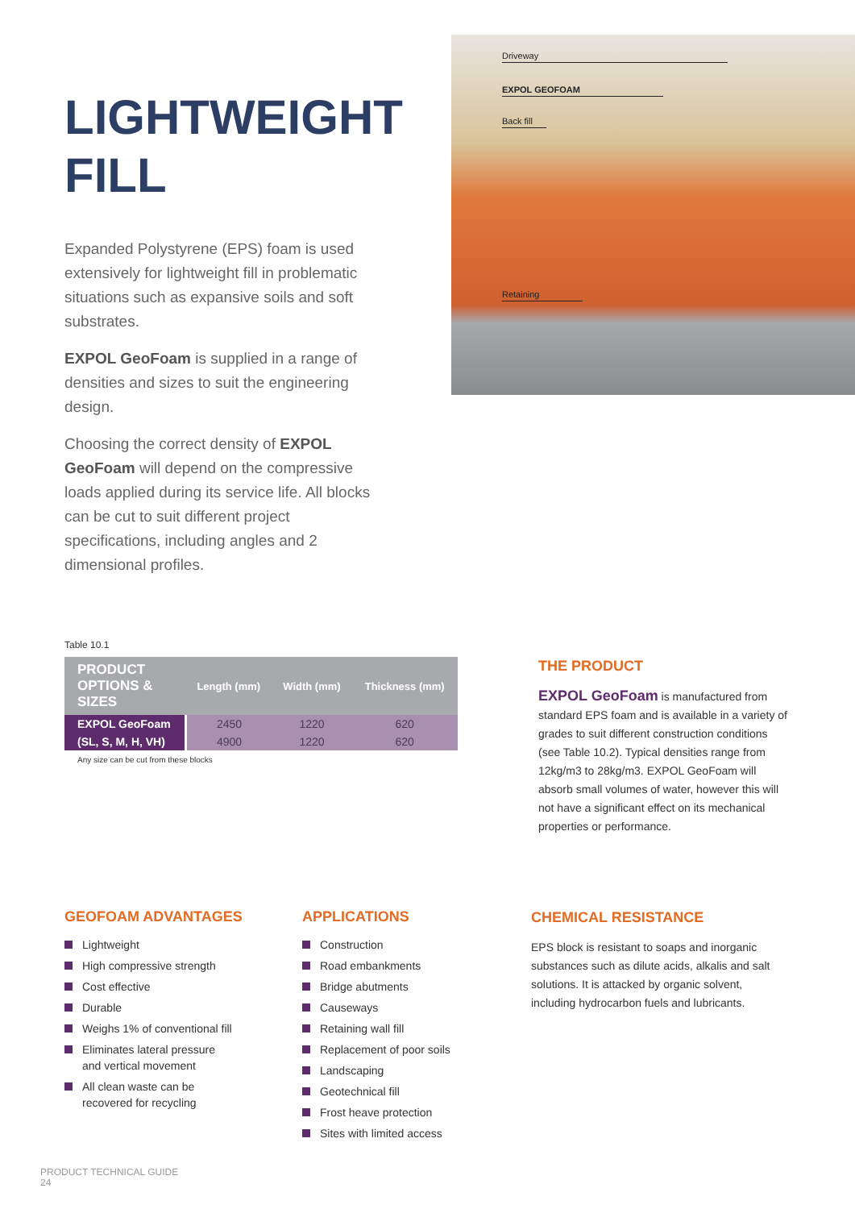LIGHTWEIGHT
FILL
Expanded Polystyrene (EPS) foam is used extensively for lightweight fill in problematic situations such as expansive soils and soft substrates.
EXPOL GeoFoam is supplied in a range of densities and sizes to suit the engineering design.
Choosing the correct density of EXPOL GeoFoam will depend on the compressive loads applied during its service life. All blocks can be cut to suit different project specifications, including angles and 2 dimensional profiles.
Driveway
EXPOL GEOFOAM
Back fill
Retaining
Table 10.1
| PRODUCT OPTIONS & SIZES | Length (mm) | Width (mm) | Thickness (mm) |
| --- | --- | --- | --- |
| EXPOL GeoFoam | 2450 | 1220 | 620 |
| (SL, S, M, H, VH) | 4900 | 1220 | 620 |
Any size can be cut from these blocks
THE PRODUCT
EXPOL GeoFoam is manufactured from standard EPS foam and is available in a variety of grades to suit different construction conditions (see Table 10.2). Typical densities range from 12kg/m3 to 28kg/m3. EXPOL GeoFoam will absorb small volumes of water, however this will not have a significant effect on its mechanical properties or performance.
GEOFOAM ADVANTAGES
Lightweight
High compressive strength
Cost effective
Durable
Weighs 1% of conventional fill
Eliminates lateral pressure
and vertical movement
All clean waste can be
recovered for recycling
APPLICATIONS
Construction
Road embankments
Bridge abutments
Causeways
Retaining wall fill
Replacement of poor soils
Landscaping
Geotechnical fill
Frost heave protection
Sites with limited access
CHEMICAL RESISTANCE
EPS block is resistant to soaps and inorganic substances such as dilute acids, alkalis and salt solutions. It is attacked by organic solvent, including hydrocarbon fuels and lubricants.
PRODUCT TECHNICAL GUIDE
24